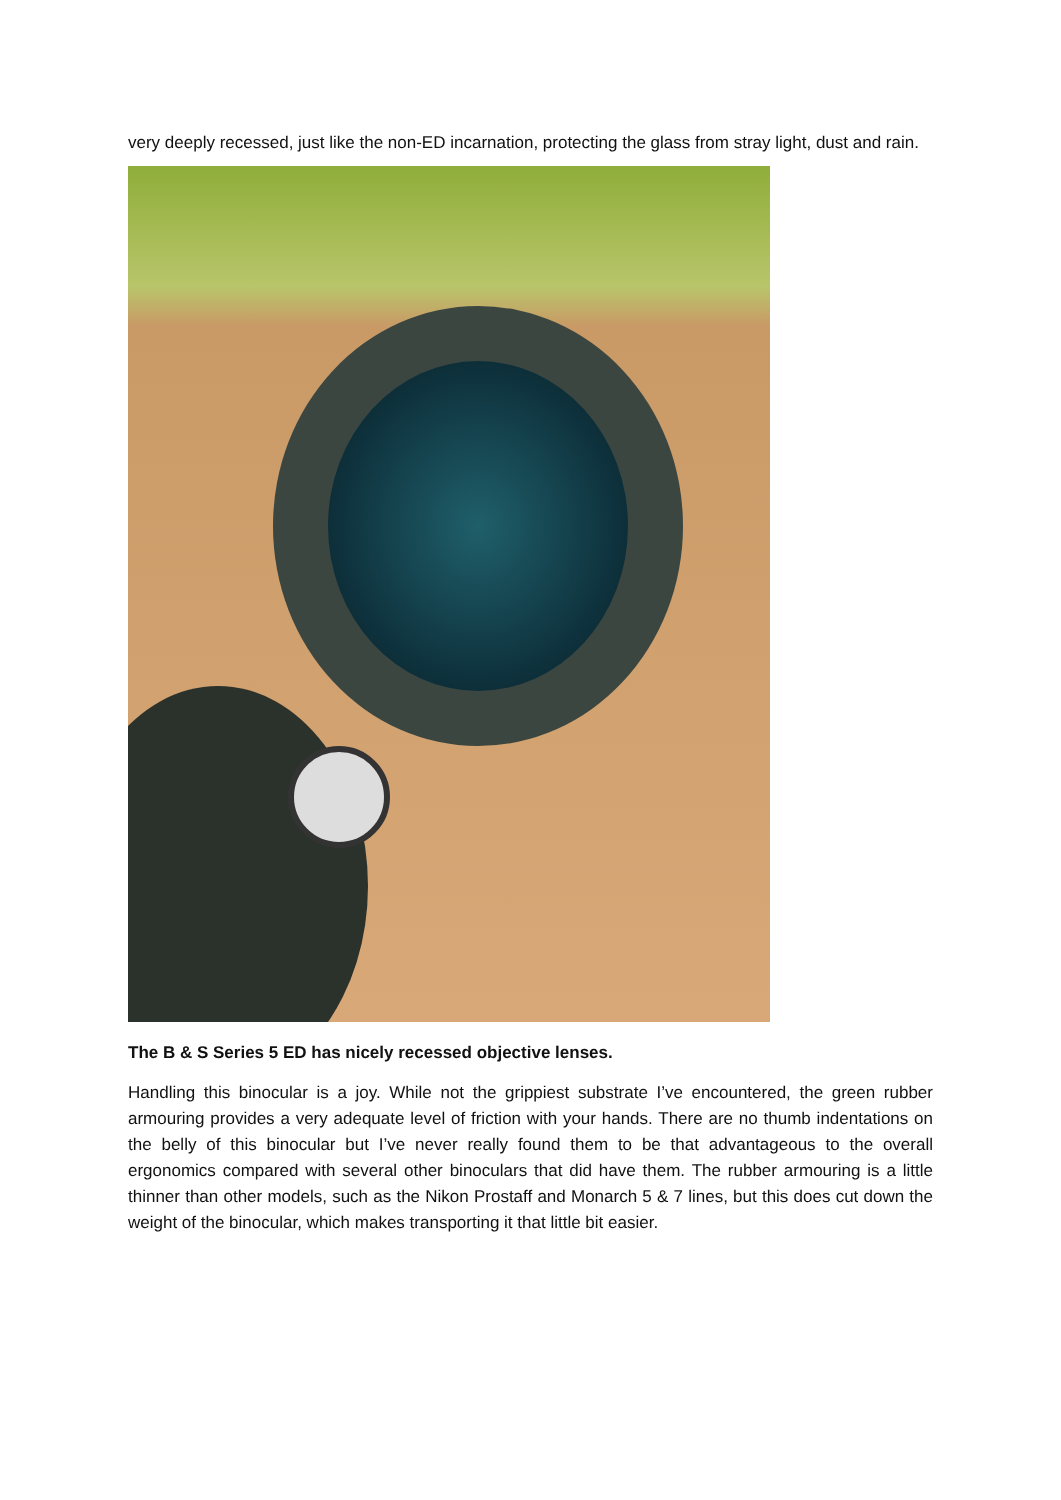very deeply recessed, just like the non-ED incarnation, protecting the glass from stray light, dust and rain.
The B & S Series 5 ED has nicely recessed objective lenses.
Handling this binocular is a joy. While not the grippiest substrate I’ve encountered, the green rubber armouring provides a very adequate level of friction with your hands. There are no thumb indentations on the belly of this binocular but I’ve never really found them to be that advantageous to the overall ergonomics compared with several other binoculars that did have them. The rubber armouring is a little thinner than other models, such as the Nikon Prostaff and Monarch 5 & 7 lines, but this does cut down the weight of the binocular, which makes transporting it that little bit easier.